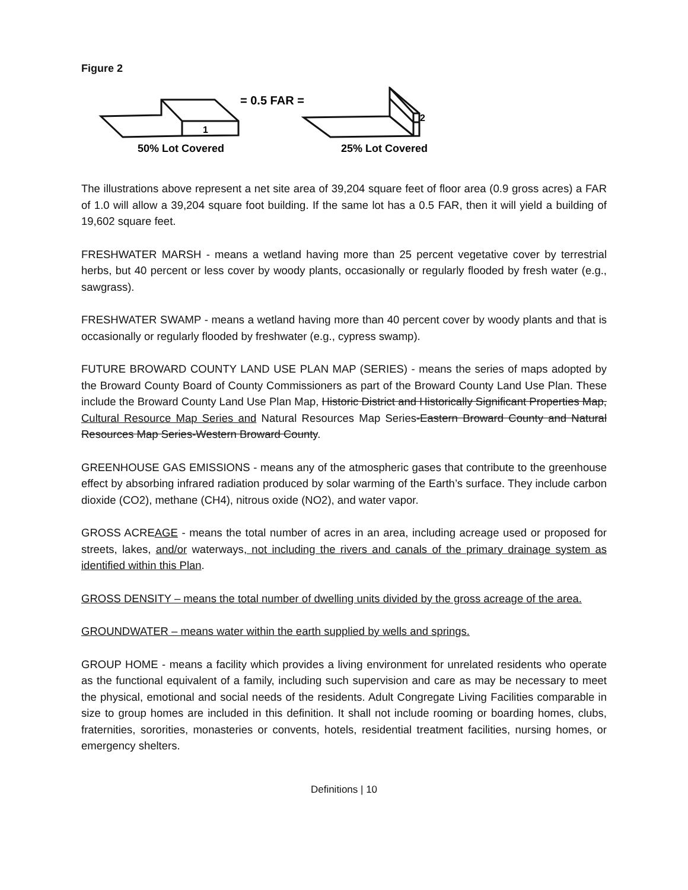Figure 2
1
2
= 0.5 FAR =
50% Lot Covered
25% Lot Covered
The illustrations above represent a net site area of 39,204 square feet of floor area (0.9 gross acres) a FAR of 1.0 will allow a 39,204 square foot building. If the same lot has a 0.5 FAR, then it will yield a building of 19,602 square feet.
FRESHWATER MARSH - means a wetland having more than 25 percent vegetative cover by terrestrial herbs, but 40 percent or less cover by woody plants, occasionally or regularly flooded by fresh water (e.g., sawgrass).
FRESHWATER SWAMP - means a wetland having more than 40 percent cover by woody plants and that is occasionally or regularly flooded by freshwater (e.g., cypress swamp).
FUTURE BROWARD COUNTY LAND USE PLAN MAP (SERIES) - means the series of maps adopted by the Broward County Board of County Commissioners as part of the Broward County Land Use Plan. These include the Broward County Land Use Plan Map, Historic District and Historically Significant Properties Map, Cultural Resource Map Series and Natural Resources Map Series-Eastern Broward County and Natural Resources Map Series-Western Broward County.
GREENHOUSE GAS EMISSIONS - means any of the atmospheric gases that contribute to the greenhouse effect by absorbing infrared radiation produced by solar warming of the Earth’s surface. They include carbon dioxide (CO2), methane (CH4), nitrous oxide (NO2), and water vapor.
GROSS ACREAGE - means the total number of acres in an area, including acreage used or proposed for streets, lakes, and/or waterways, not including the rivers and canals of the primary drainage system as identified within this Plan.
GROSS DENSITY – means the total number of dwelling units divided by the gross acreage of the area.
GROUNDWATER – means water within the earth supplied by wells and springs.
GROUP HOME - means a facility which provides a living environment for unrelated residents who operate as the functional equivalent of a family, including such supervision and care as may be necessary to meet the physical, emotional and social needs of the residents. Adult Congregate Living Facilities comparable in size to group homes are included in this definition. It shall not include rooming or boarding homes, clubs, fraternities, sororities, monasteries or convents, hotels, residential treatment facilities, nursing homes, or emergency shelters.
Definitions | 10